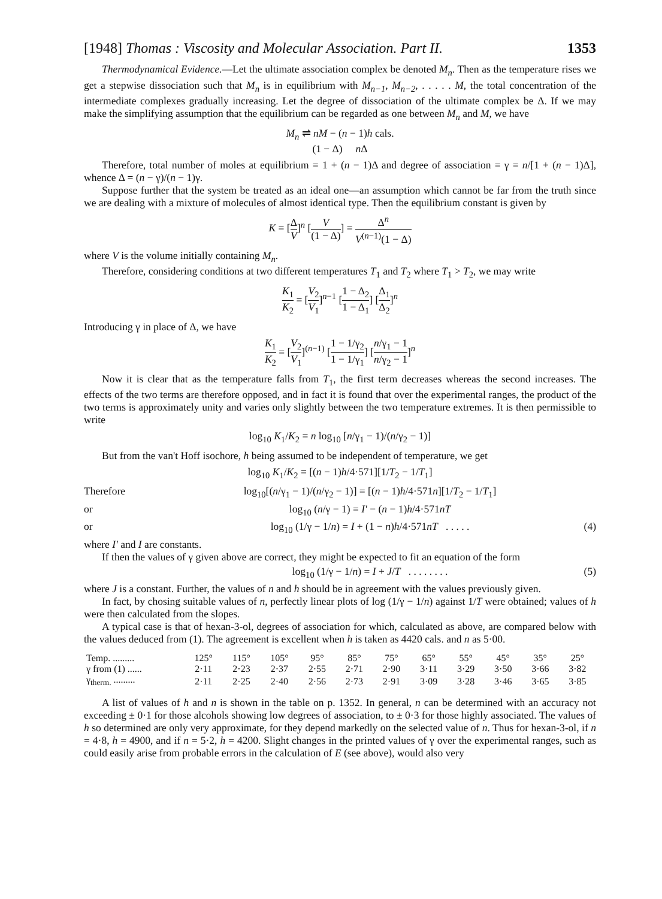[1948] Thomas : Viscosity and Molecular Association. Part II. 1353
Thermodynamical Evidence.—Let the ultimate association complex be denoted M<sub>n</sub>. Then as the temperature rises we get a stepwise dissociation such that M<sub>n</sub> is in equilibrium with M<sub>n−1</sub>, M<sub>n−2</sub>, . . . . . M, the total concentration of the intermediate complexes gradually increasing. Let the degree of dissociation of the ultimate complex be Δ. If we may make the simplifying assumption that the equilibrium can be regarded as one between M<sub>n</sub> and M, we have
M<sub>n</sub> ⇌ nM − (n − 1)h cals.
(1 − Δ) n Δ
Therefore, total number of moles at equilibrium = 1 + (n − 1)Δ and degree of association = γ = n/[1 + (n − 1)Δ], whence Δ = (n − γ)/(n − 1)γ.
Suppose further that the system be treated as an ideal one—an assumption which cannot be far from the truth since we are dealing with a mixture of molecules of almost identical type. Then the equilibrium constant is given by
K = [Δ V]<sup>n</sup> [V (1 − Δ)] = Δ<sup>n</sup> V<sup>(n−1)</sup>(1 − Δ)
where V is the volume initially containing M<sub>n</sub>.
Therefore, considering conditions at two different temperatures T<sub>1</sub> and T<sub>2</sub> where T<sub>1</sub> > T<sub>2</sub>, we may write
K<sub>1</sub> K<sub>2</sub> = [V<sub>2</sub> V<sub>1</sub>]<sup>n−1</sup> [1 − Δ<sub>2</sub> 1 − Δ<sub>1</sub>] [Δ<sub>1</sub> Δ<sub>2</sub>]<sup>n</sup>
Introducing γ in place of Δ, we have
K<sub>1</sub> K<sub>2</sub> = [V<sub>2</sub> V<sub>1</sub>]<sup>(n−1)</sup> [1 − 1/γ<sub>2</sub> 1 − 1/γ<sub>1</sub>] [n/γ<sub>1</sub> − 1 n/γ<sub>2</sub> − 1]<sup>n</sup>
Now it is clear that as the temperature falls from T<sub>1</sub>, the first term decreases whereas the second increases. The effects of the two terms are therefore opposed, and in fact it is found that over the experimental ranges, the product of the two terms is approximately unity and varies only slightly between the two temperature extremes. It is then permissible to write
log<sub>10</sub> K<sub>1</sub>/K<sub>2</sub> = n log<sub>10</sub> [n/γ<sub>1</sub> − 1)/(n/γ<sub>2</sub> − 1)]
But from the van't Hoff isochore, h being assumed to be independent of temperature, we get
log<sub>10</sub> K<sub>1</sub>/K<sub>2</sub> = [(n − 1)h/4·571][1/T<sub>2</sub> − 1/T<sub>1</sub>]
Therefore log<sub>10</sub>[(n/γ<sub>1</sub> − 1)/(n/γ<sub>2</sub> − 1)] = [(n − 1)h/4·571n][1/T<sub>2</sub> − 1/T<sub>1</sub>]
or log<sub>10</sub> (n/γ − 1) = I′ − (n − 1)h/4·571nT
or log<sub>10</sub> (1/γ − 1/n) = I + (1 − n)h/4·571nT . . . . . (4)
where I′ and I are constants.
If then the values of γ given above are correct, they might be expected to fit an equation of the form
log<sub>10</sub> (1/γ − 1/n) = I + J/T . . . . . . . . (5)
where J is a constant. Further, the values of n and h should be in agreement with the values previously given.
In fact, by chosing suitable values of n, perfectly linear plots of log (1/γ − 1/n) against 1/T were obtained; values of h were then calculated from the slopes.
A typical case is that of hexan-3-ol, degrees of association for which, calculated as above, are compared below with the values deduced from (1). The agreement is excellent when h is taken as 4420 cals. and n as 5·00.
| Temp. ......... | 125° | 115° | 105° | 95° | 85° | 75° | 65° | 55° | 45° | 35° | 25° |
| γ from (1) ...... | 2·11 | 2·23 | 2·37 | 2·55 | 2·71 | 2·90 | 3·11 | 3·29 | 3·50 | 3·66 | 3·82 |
| γ<sub>therm.</sub> ......... | 2·11 | 2·25 | 2·40 | 2·56 | 2·73 | 2·91 | 3·09 | 3·28 | 3·46 | 3·65 | 3·85 |
A list of values of h and n is shown in the table on p. 1352. In general, n can be determined with an accuracy not exceeding ± 0·1 for those alcohols showing low degrees of association, to ± 0·3 for those highly associated. The values of h so determined are only very approximate, for they depend markedly on the selected value of n. Thus for hexan-3-ol, if n = 4·8, h = 4900, and if n = 5·2, h = 4200. Slight changes in the printed values of γ over the experimental ranges, such as could easily arise from probable errors in the calculation of E (see above), would also very